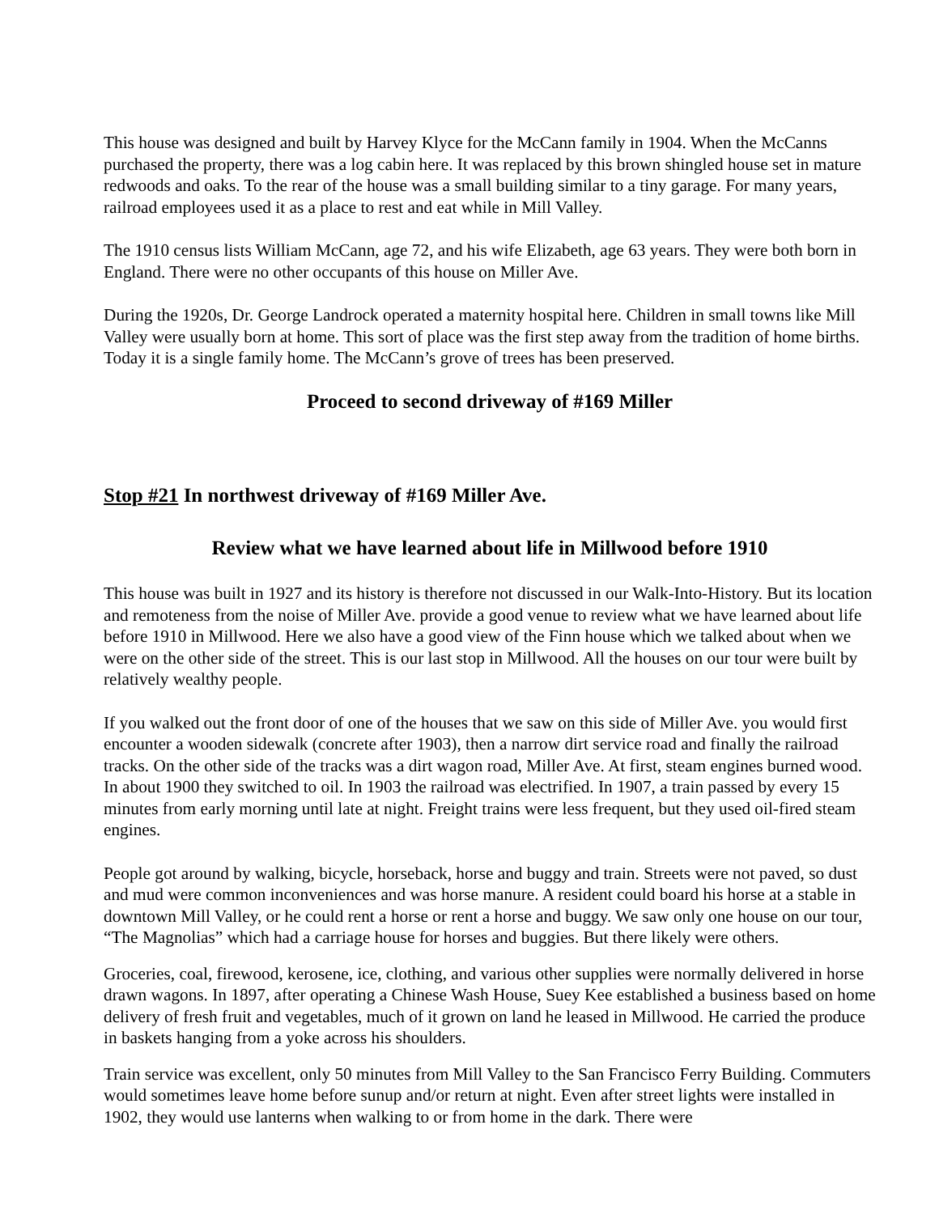This house was designed and built by Harvey Klyce for the McCann family in 1904. When the McCanns purchased the property, there was a log cabin here. It was replaced by this brown shingled house set in mature redwoods and oaks. To the rear of the house was a small building similar to a tiny garage. For many years, railroad employees used it as a place to rest and eat while in Mill Valley.
The 1910 census lists William McCann, age 72, and his wife Elizabeth, age 63 years. They were both born in England. There were no other occupants of this house on Miller Ave.
During the 1920s, Dr. George Landrock operated a maternity hospital here. Children in small towns like Mill Valley were usually born at home. This sort of place was the first step away from the tradition of home births. Today it is a single family home. The McCann’s grove of trees has been preserved.
Proceed to second driveway of #169 Miller
Stop #21 In northwest driveway of #169 Miller Ave.
Review what we have learned about life in Millwood before 1910
This house was built in 1927 and its history is therefore not discussed in our Walk-Into-History. But its location and remoteness from the noise of Miller Ave. provide a good venue to review what we have learned about life before 1910 in Millwood. Here we also have a good view of the Finn house which we talked about when we were on the other side of the street. This is our last stop in Millwood. All the houses on our tour were built by relatively wealthy people.
If you walked out the front door of one of the houses that we saw on this side of Miller Ave. you would first encounter a wooden sidewalk (concrete after 1903), then a narrow dirt service road and finally the railroad tracks. On the other side of the tracks was a dirt wagon road, Miller Ave. At first, steam engines burned wood. In about 1900 they switched to oil. In 1903 the railroad was electrified. In 1907, a train passed by every 15 minutes from early morning until late at night. Freight trains were less frequent, but they used oil-fired steam engines.
People got around by walking, bicycle, horseback, horse and buggy and train. Streets were not paved, so dust and mud were common inconveniences and was horse manure. A resident could board his horse at a stable in downtown Mill Valley, or he could rent a horse or rent a horse and buggy. We saw only one house on our tour, “The Magnolias” which had a carriage house for horses and buggies. But there likely were others.
Groceries, coal, firewood, kerosene, ice, clothing, and various other supplies were normally delivered in horse drawn wagons. In 1897, after operating a Chinese Wash House, Suey Kee established a business based on home delivery of fresh fruit and vegetables, much of it grown on land he leased in Millwood. He carried the produce in baskets hanging from a yoke across his shoulders.
Train service was excellent, only 50 minutes from Mill Valley to the San Francisco Ferry Building. Commuters would sometimes leave home before sunup and/or return at night. Even after street lights were installed in 1902, they would use lanterns when walking to or from home in the dark. There were